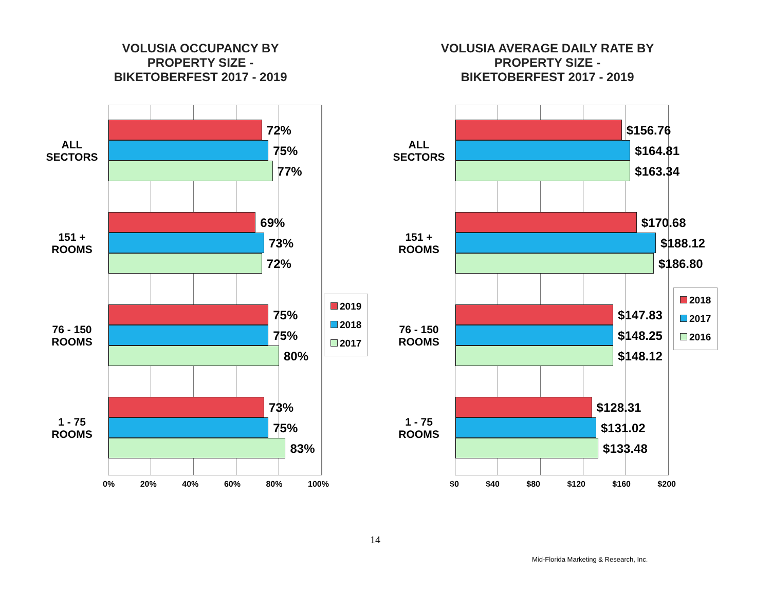VOLUSIA OCCUPANCY BY
PROPERTY SIZE -
BIKETOBERFEST 2017 - 2019
ALL
SECTORS
151 +
ROOMS
76 - 150
ROOMS
1 - 75
ROOMS
72%
75%
77%
69%
73%
72%
75%
75%
80%
73%
75%
83%
0% 20% 40% 60% 80% 100%
2019
2018
2017
VOLUSIA AVERAGE DAILY RATE BY
PROPERTY SIZE -
BIKETOBERFEST 2017 - 2019
ALL
SECTORS
151 +
ROOMS
76 - 150
ROOMS
1 - 75
ROOMS
$156.76
$164.81
$163.34
$170.68
$188.12
$186.80
$147.83
$148.25
$148.12
$128.31
$131.02
$133.48
$0 $40 $80 $120 $160 $200
2018
2017
2016
14
Mid-Florida Marketing & Research, Inc.